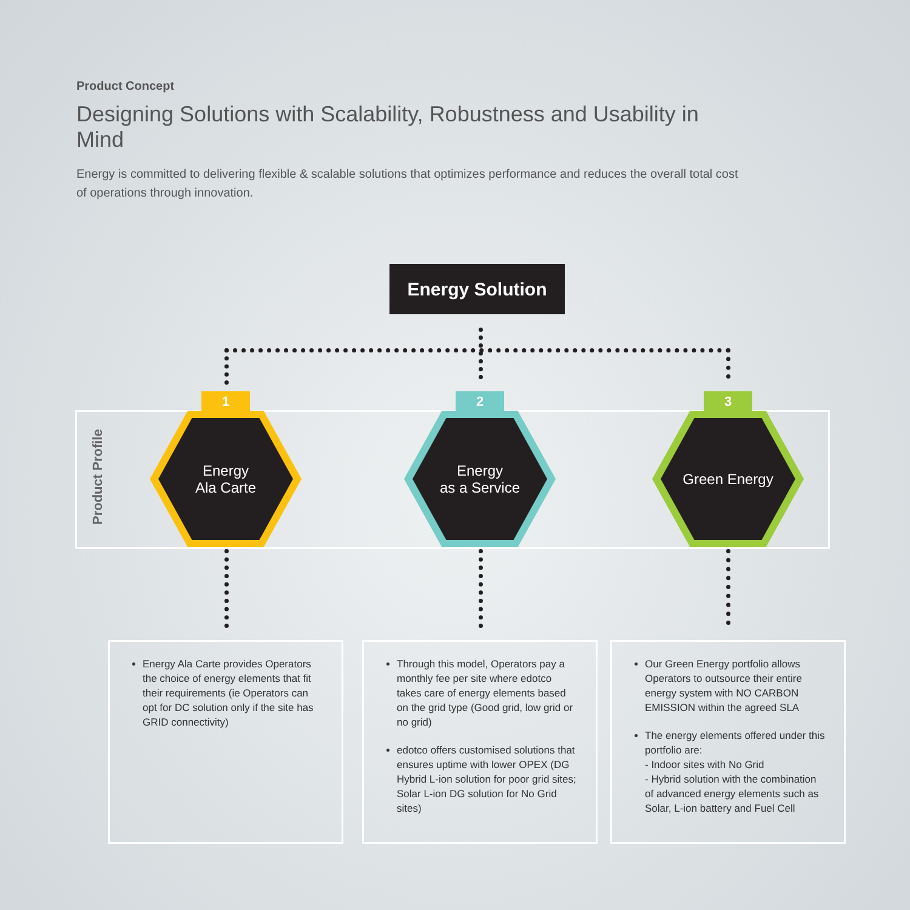Product Concept
Designing Solutions with Scalability, Robustness and Usability in Mind
Energy is committed to delivering flexible & scalable solutions that optimizes performance and reduces the overall total cost of operations through innovation.
Energy Solution
Product Profile
1 2 3
Energy
Ala Carte
Energy
as a Service
Green Energy
Energy Ala Carte provides Operators the choice of energy elements that fit their requirements (ie Operators can opt for DC solution only if the site has GRID connectivity)
Through this model, Operators pay a monthly fee per site where edotco takes care of energy elements based on the grid type (Good grid, low grid or no grid)
edotco offers customised solutions that ensures uptime with lower OPEX (DG Hybrid L-ion solution for poor grid sites; Solar L-ion DG solution for No Grid sites)
Our Green Energy portfolio allows Operators to outsource their entire energy system with NO CARBON EMISSION within the agreed SLA
The energy elements offered under this portfolio are:
- Indoor sites with No Grid
- Hybrid solution with the combination of advanced energy elements such as Solar, L-ion battery and Fuel Cell